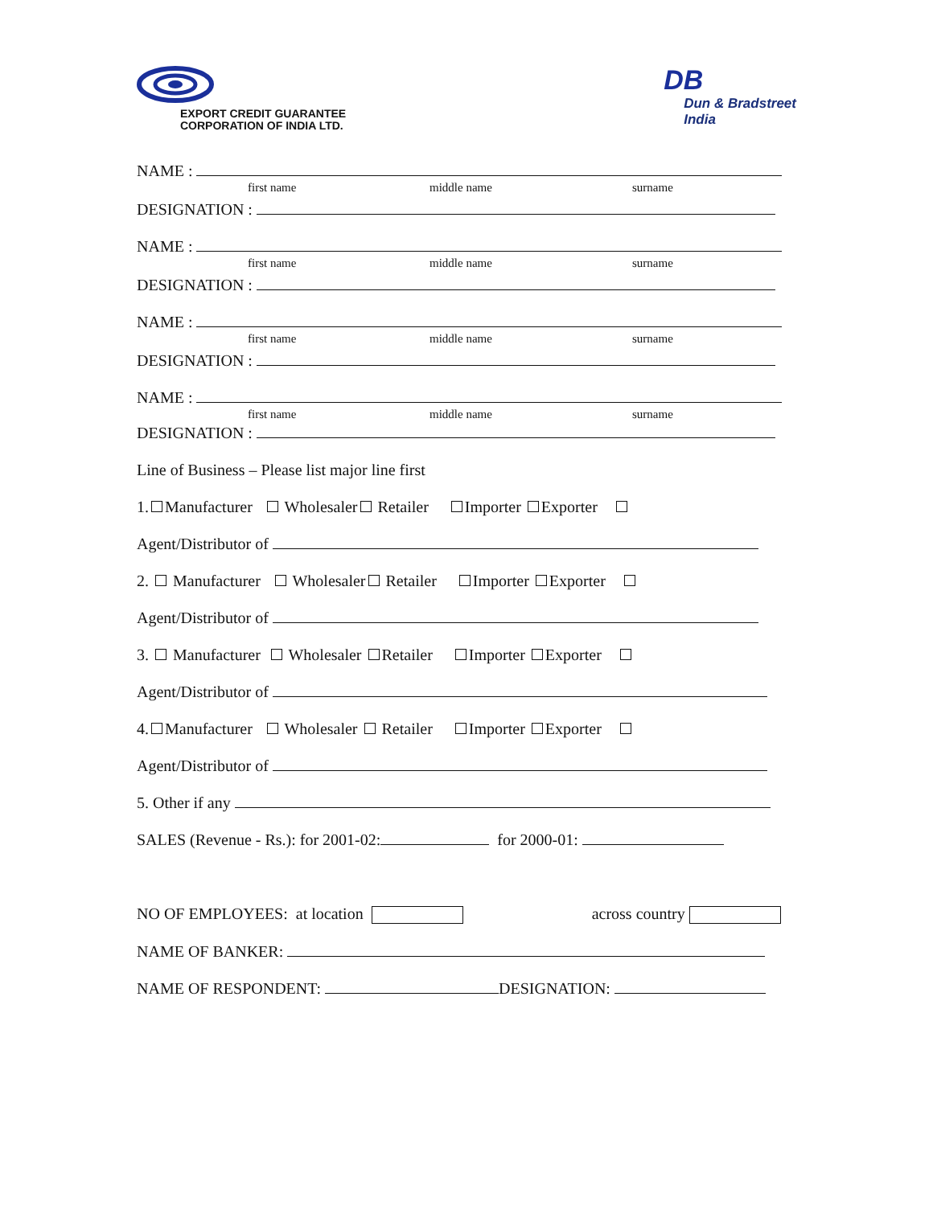EXPORT CREDIT GUARANTEE
CORPORATION OF INDIA LTD.
DB
Dun & Bradstreet
India
NAME :
first name middle name surname
DESIGNATION :
NAME :
first name middle name surname
DESIGNATION :
NAME :
first name middle name surname
DESIGNATION :
NAME :
first name middle name surname
DESIGNATION :
Line of Business – Please list major line first
1. Manufacturer Wholesaler Retailer Importer Exporter
Agent/Distributor of
2. Manufacturer Wholesaler Retailer Importer Exporter
Agent/Distributor of
3. Manufacturer Wholesaler Retailer Importer Exporter
Agent/Distributor of
4. Manufacturer Wholesaler Retailer Importer Exporter
Agent/Distributor of
5. Other if any
SALES (Revenue - Rs.): for 2001-02: for 2000-01:
NO OF EMPLOYEES: at location across country
NAME OF BANKER:
NAME OF RESPONDENT: DESIGNATION: